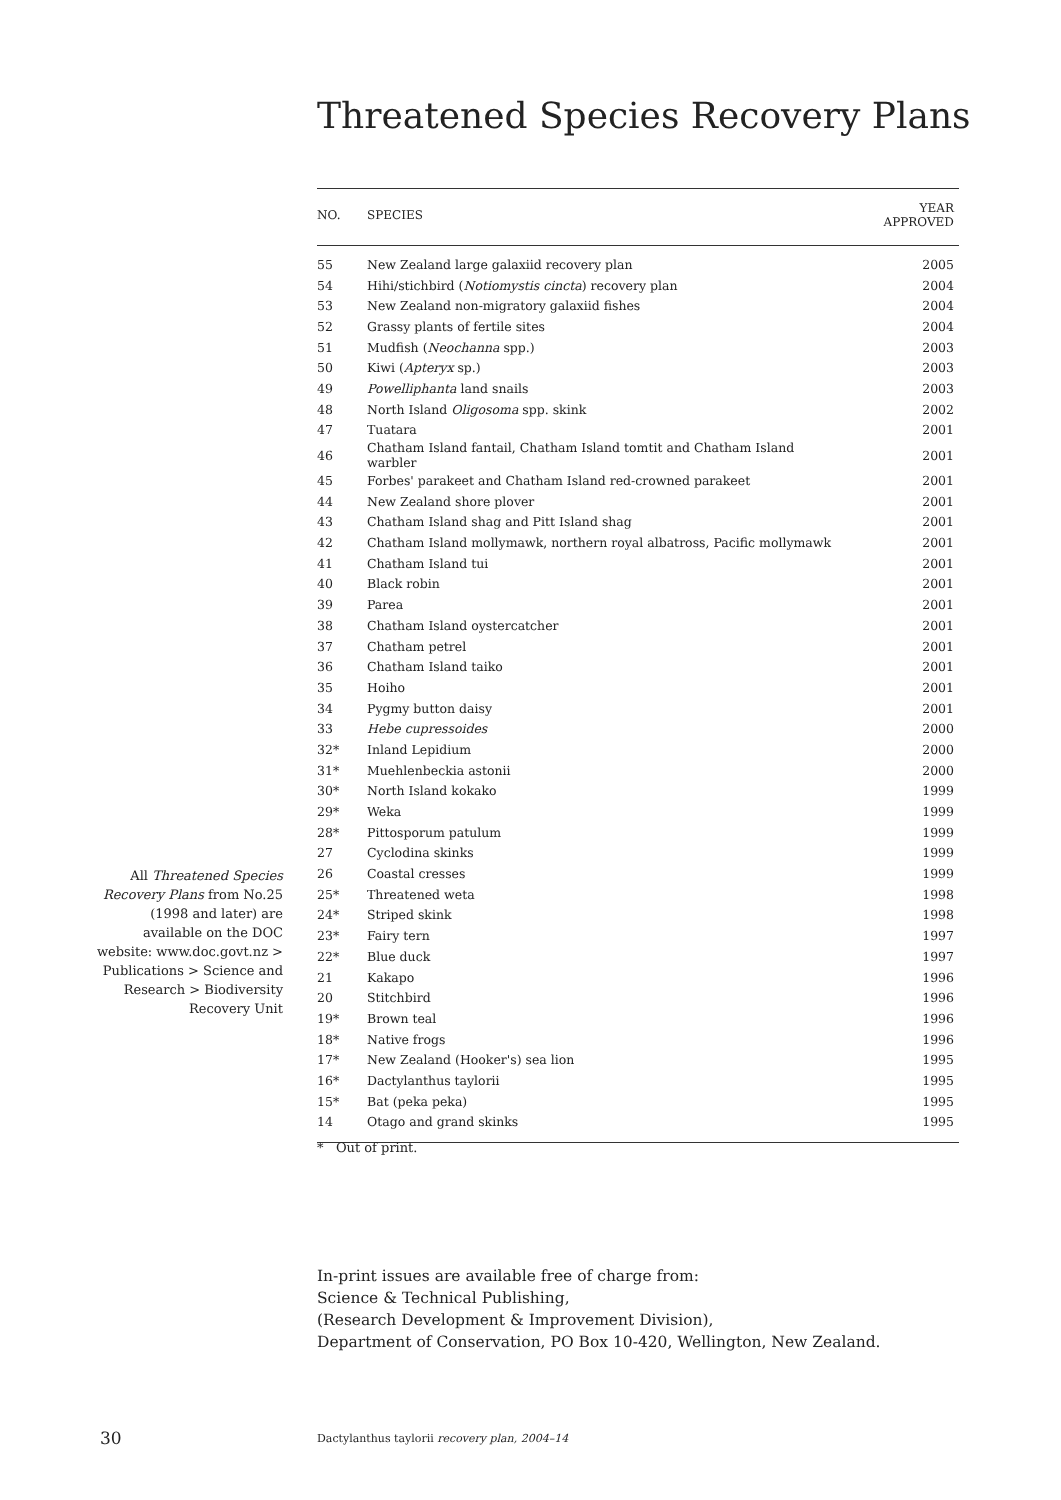Threatened Species Recovery Plans
All Threatened Species Recovery Plans from No.25 (1998 and later) are available on the DOC website: www.doc.govt.nz > Publications > Science and Research > Biodiversity Recovery Unit
| NO. | SPECIES | YEAR APPROVED |
| --- | --- | --- |
| 55 | New Zealand large galaxiid recovery plan | 2005 |
| 54 | Hihi/stichbird ( Notiomystis cincta ) recovery plan | 2004 |
| 53 | New Zealand non-migratory galaxiid fishes | 2004 |
| 52 | Grassy plants of fertile sites | 2004 |
| 51 | Mudfish ( Neochanna spp.) | 2003 |
| 50 | Kiwi ( Apteryx sp.) | 2003 |
| 49 | Powelliphanta land snails | 2003 |
| 48 | North Island Oligosoma spp. skink | 2002 |
| 47 | Tuatara | 2001 |
| 46 | Chatham Island fantail, Chatham Island tomtit and Chatham Island warbler | 2001 |
| 45 | Forbes' parakeet and Chatham Island red-crowned parakeet | 2001 |
| 44 | New Zealand shore plover | 2001 |
| 43 | Chatham Island shag and Pitt Island shag | 2001 |
| 42 | Chatham Island mollymawk, northern royal albatross, Pacific mollymawk | 2001 |
| 41 | Chatham Island tui | 2001 |
| 40 | Black robin | 2001 |
| 39 | Parea | 2001 |
| 38 | Chatham Island oystercatcher | 2001 |
| 37 | Chatham petrel | 2001 |
| 36 | Chatham Island taiko | 2001 |
| 35 | Hoiho | 2001 |
| 34 | Pygmy button daisy | 2001 |
| 33 | Hebe cupressoides | 2000 |
| 32* | Inland Lepidium | 2000 |
| 31* | Muehlenbeckia astonii | 2000 |
| 30* | North Island kokako | 1999 |
| 29* | Weka | 1999 |
| 28* | Pittosporum patulum | 1999 |
| 27 | Cyclodina skinks | 1999 |
| 26 | Coastal cresses | 1999 |
| 25* | Threatened weta | 1998 |
| 24* | Striped skink | 1998 |
| 23* | Fairy tern | 1997 |
| 22* | Blue duck | 1997 |
| 21 | Kakapo | 1996 |
| 20 | Stitchbird | 1996 |
| 19* | Brown teal | 1996 |
| 18* | Native frogs | 1996 |
| 17* | New Zealand (Hooker's) sea lion | 1995 |
| 16* | Dactylanthus taylorii | 1995 |
| 15* | Bat (peka peka) | 1995 |
| 14 | Otago and grand skinks | 1995 |
* Out of print.
In-print issues are available free of charge from:
Science & Technical Publishing,
(Research Development & Improvement Division),
Department of Conservation, PO Box 10-420, Wellington, New Zealand.
30
Dactylanthus taylorii recovery plan, 2004–14